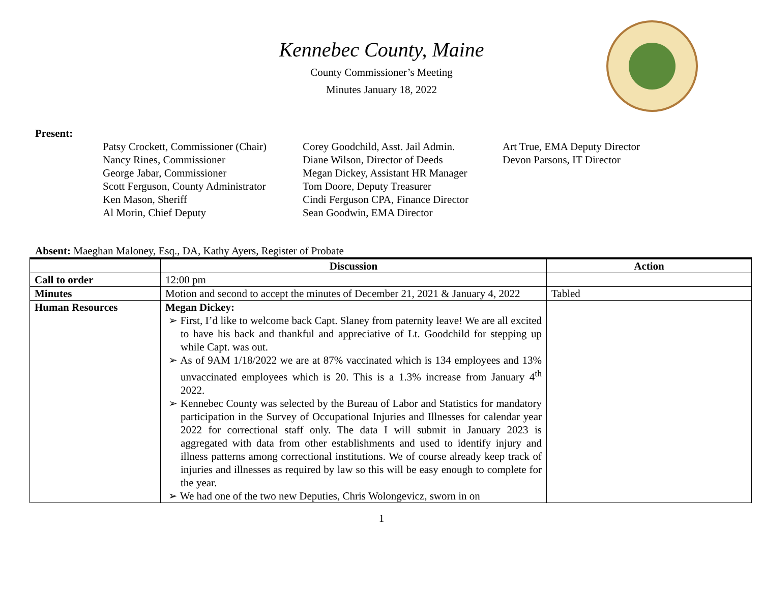Kennebec County, Maine
County Commissioner’s Meeting
Minutes January 18, 2022
Present:
Patsy Crockett, Commissioner (Chair)
Nancy Rines, Commissioner
George Jabar, Commissioner
Scott Ferguson, County Administrator
Ken Mason, Sheriff
Al Morin, Chief Deputy
Corey Goodchild, Asst. Jail Admin.
Diane Wilson, Director of Deeds
Megan Dickey, Assistant HR Manager
Tom Doore, Deputy Treasurer
Cindi Ferguson CPA, Finance Director
Sean Goodwin, EMA Director
Art True, EMA Deputy Director
Devon Parsons, IT Director
Absent: Maeghan Maloney, Esq., DA, Kathy Ayers, Register of Probate
| | Discussion | Action |
| --- | --- | --- |
| Call to order | 12:00 pm | |
| Minutes | Motion and second to accept the minutes of December 21, 2021 & January 4, 2022 | Tabled |
| Human Resources | Megan Dickey: ➢ First, I’d like to welcome back Capt. Slaney from paternity leave! We are all excited to have his back and thankful and appreciative of Lt. Goodchild for stepping up while Capt. was out. ➢ As of 9AM 1/18/2022 we are at 87% vaccinated which is 134 employees and 13% unvaccinated employees which is 20. This is a 1.3% increase from January 4<sup>th</sup> 2022. ➢ Kennebec County was selected by the Bureau of Labor and Statistics for mandatory participation in the Survey of Occupational Injuries and Illnesses for calendar year 2022 for correctional staff only. The data I will submit in January 2023 is aggregated with data from other establishments and used to identify injury and illness patterns among correctional institutions. We of course already keep track of injuries and illnesses as required by law so this will be easy enough to complete for the year. ➢ We had one of the two new Deputies, Chris Wolongevicz, sworn in on | |
1